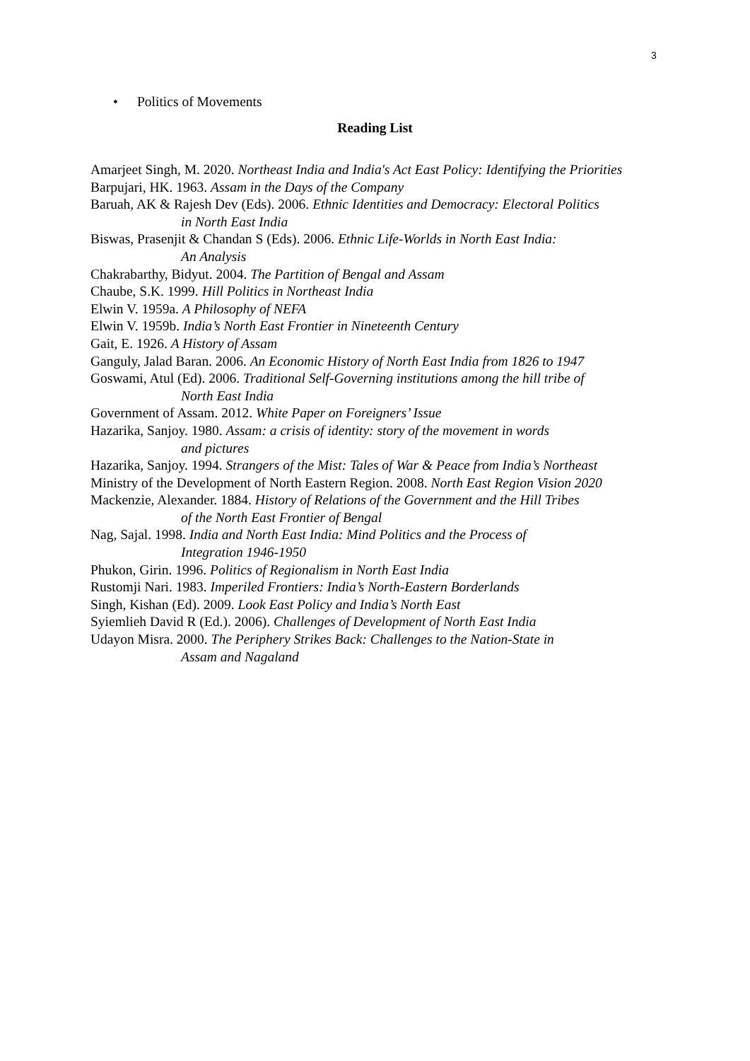3
• Politics of Movements
Reading List
Amarjeet Singh, M. 2020. Northeast India and India's Act East Policy: Identifying the Priorities
Barpujari, HK. 1963. Assam in the Days of the Company
Baruah, AK & Rajesh Dev (Eds). 2006. Ethnic Identities and Democracy: Electoral Politics
in North East India
Biswas, Prasenjit & Chandan S (Eds). 2006. Ethnic Life-Worlds in North East India:
An Analysis
Chakrabarthy, Bidyut. 2004. The Partition of Bengal and Assam
Chaube, S.K. 1999. Hill Politics in Northeast India
Elwin V. 1959a. A Philosophy of NEFA
Elwin V. 1959b. India’s North East Frontier in Nineteenth Century
Gait, E. 1926. A History of Assam
Ganguly, Jalad Baran. 2006. An Economic History of North East India from 1826 to 1947
Goswami, Atul (Ed). 2006. Traditional Self-Governing institutions among the hill tribe of
North East India
Government of Assam. 2012. White Paper on Foreigners’ Issue
Hazarika, Sanjoy. 1980. Assam: a crisis of identity: story of the movement in words
and pictures
Hazarika, Sanjoy. 1994. Strangers of the Mist: Tales of War & Peace from India’s Northeast
Ministry of the Development of North Eastern Region. 2008. North East Region Vision 2020
Mackenzie, Alexander. 1884. History of Relations of the Government and the Hill Tribes
of the North East Frontier of Bengal
Nag, Sajal. 1998. India and North East India: Mind Politics and the Process of
Integration 1946-1950
Phukon, Girin. 1996. Politics of Regionalism in North East India
Rustomji Nari. 1983. Imperiled Frontiers: India’s North-Eastern Borderlands
Singh, Kishan (Ed). 2009. Look East Policy and India’s North East
Syiemlieh David R (Ed.). 2006). Challenges of Development of North East India
Udayon Misra. 2000. The Periphery Strikes Back: Challenges to the Nation-State in
Assam and Nagaland